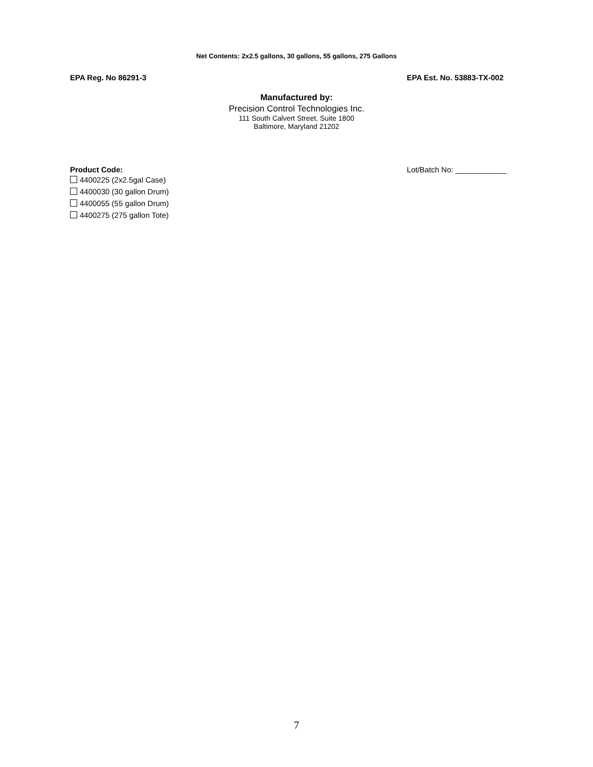Net Contents: 2x2.5 gallons, 30 gallons, 55 gallons, 275 Gallons
EPA Reg. No 86291-3 EPA Est. No. 53883-TX-002
Manufactured by:
Precision Control Technologies Inc.
111 South Calvert Street, Suite 1800
Baltimore, Maryland 21202
Product Code:
4400225 (2x2.5gal Case)
4400030 (30 gallon Drum)
4400055 (55 gallon Drum)
4400275 (275 gallon Tote)
Lot/Batch No: ____________
7